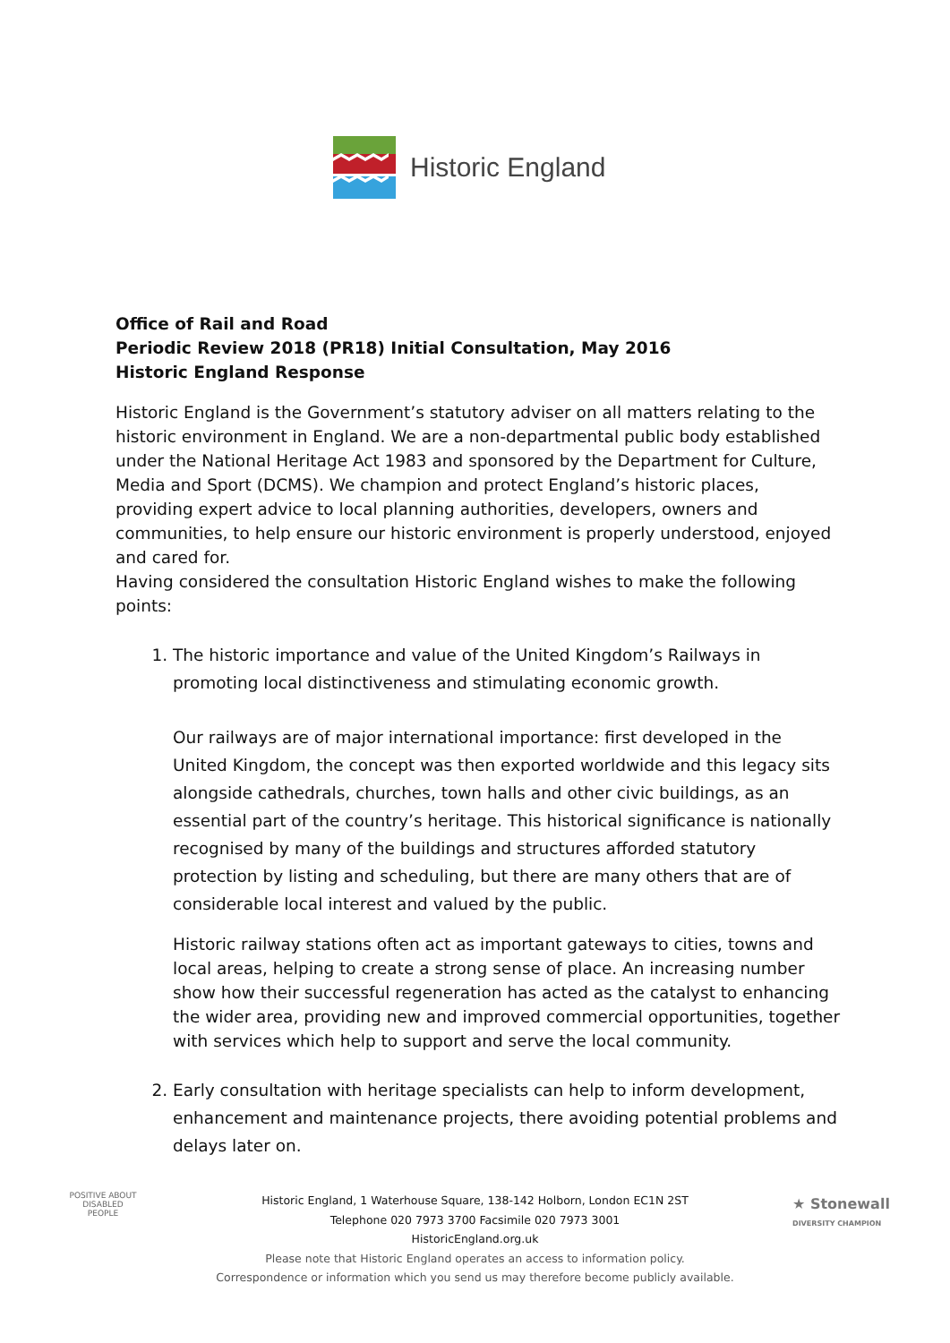Historic England
Office of Rail and Road
Periodic Review 2018 (PR18) Initial Consultation, May 2016
Historic England Response
Historic England is the Government’s statutory adviser on all matters relating to the historic environment in England. We are a non-departmental public body established under the National Heritage Act 1983 and sponsored by the Department for Culture, Media and Sport (DCMS). We champion and protect England’s historic places, providing expert advice to local planning authorities, developers, owners and communities, to help ensure our historic environment is properly understood, enjoyed and cared for.
Having considered the consultation Historic England wishes to make the following points:
1. The historic importance and value of the United Kingdom’s Railways in promoting local distinctiveness and stimulating economic growth.
Our railways are of major international importance: first developed in the United Kingdom, the concept was then exported worldwide and this legacy sits alongside cathedrals, churches, town halls and other civic buildings, as an essential part of the country’s heritage. This historical significance is nationally recognised by many of the buildings and structures afforded statutory protection by listing and scheduling, but there are many others that are of considerable local interest and valued by the public.
Historic railway stations often act as important gateways to cities, towns and local areas, helping to create a strong sense of place. An increasing number show how their successful regeneration has acted as the catalyst to enhancing the wider area, providing new and improved commercial opportunities, together with services which help to support and serve the local community.
2. Early consultation with heritage specialists can help to inform development, enhancement and maintenance projects, there avoiding potential problems and delays later on.
POSITIVE ABOUT DISABLED PEOPLE
Historic England, 1 Waterhouse Square, 138-142 Holborn, London EC1N 2ST
Telephone 020 7973 3700 Facsimile 020 7973 3001
HistoricEngland.org.uk
Please note that Historic England operates an access to information policy.
Correspondence or information which you send us may therefore become publicly available.
★ Stonewall
DIVERSITY CHAMPION